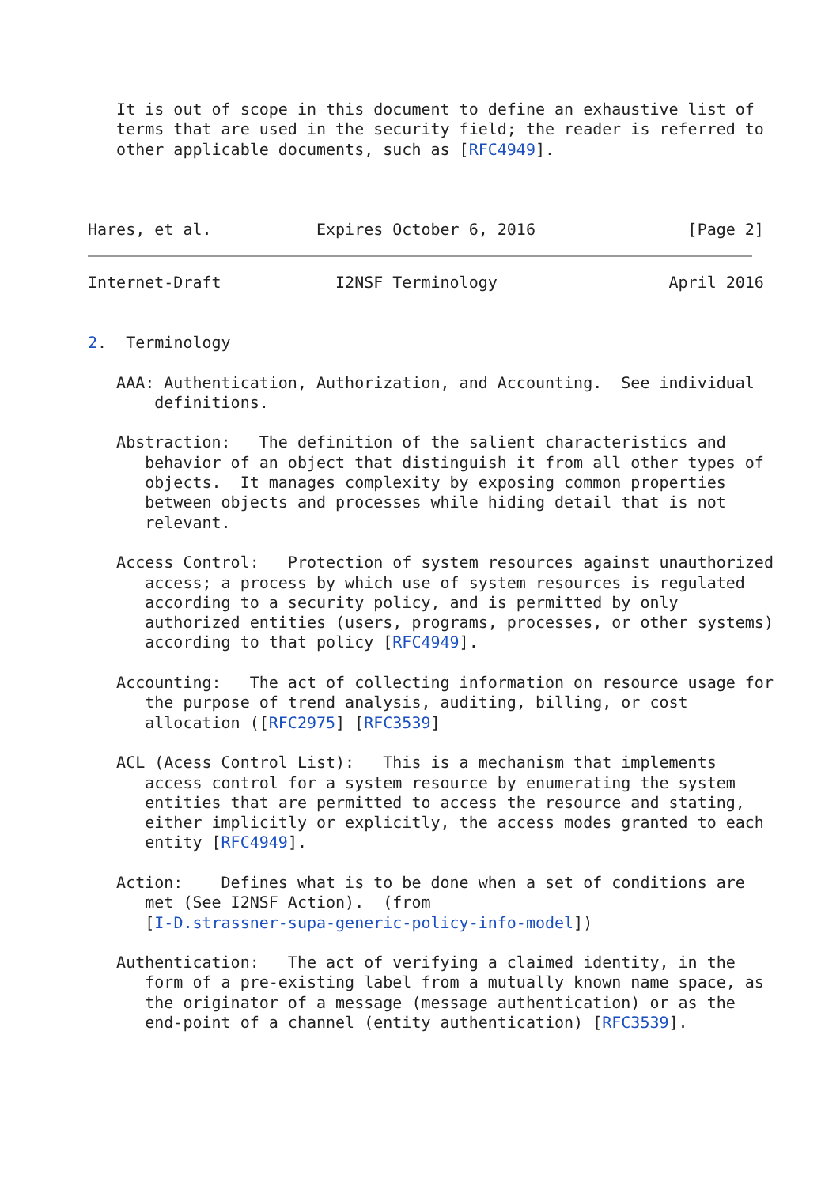It is out of scope in this document to define an exhaustive list of
   terms that are used in the security field; the reader is referred to
   other applicable documents, such as [RFC4949].



Hares, et al.           Expires October 6, 2016                [Page 2]
Internet-Draft            I2NSF Terminology                  April 2016


2.  Terminology

   AAA: Authentication, Authorization, and Accounting.  See individual
       definitions.

   Abstraction:   The definition of the salient characteristics and
      behavior of an object that distinguish it from all other types of
      objects.  It manages complexity by exposing common properties
      between objects and processes while hiding detail that is not
      relevant.

   Access Control:   Protection of system resources against unauthorized
      access; a process by which use of system resources is regulated
      according to a security policy, and is permitted by only
      authorized entities (users, programs, processes, or other systems)
      according to that policy [RFC4949].

   Accounting:   The act of collecting information on resource usage for
      the purpose of trend analysis, auditing, billing, or cost
      allocation ([RFC2975] [RFC3539]

   ACL (Acess Control List):   This is a mechanism that implements
      access control for a system resource by enumerating the system
      entities that are permitted to access the resource and stating,
      either implicitly or explicitly, the access modes granted to each
      entity [RFC4949].

   Action:    Defines what is to be done when a set of conditions are
      met (See I2NSF Action).  (from
      [I-D.strassner-supa-generic-policy-info-model])

   Authentication:   The act of verifying a claimed identity, in the
      form of a pre-existing label from a mutually known name space, as
      the originator of a message (message authentication) or as the
      end-point of a channel (entity authentication) [RFC3539].